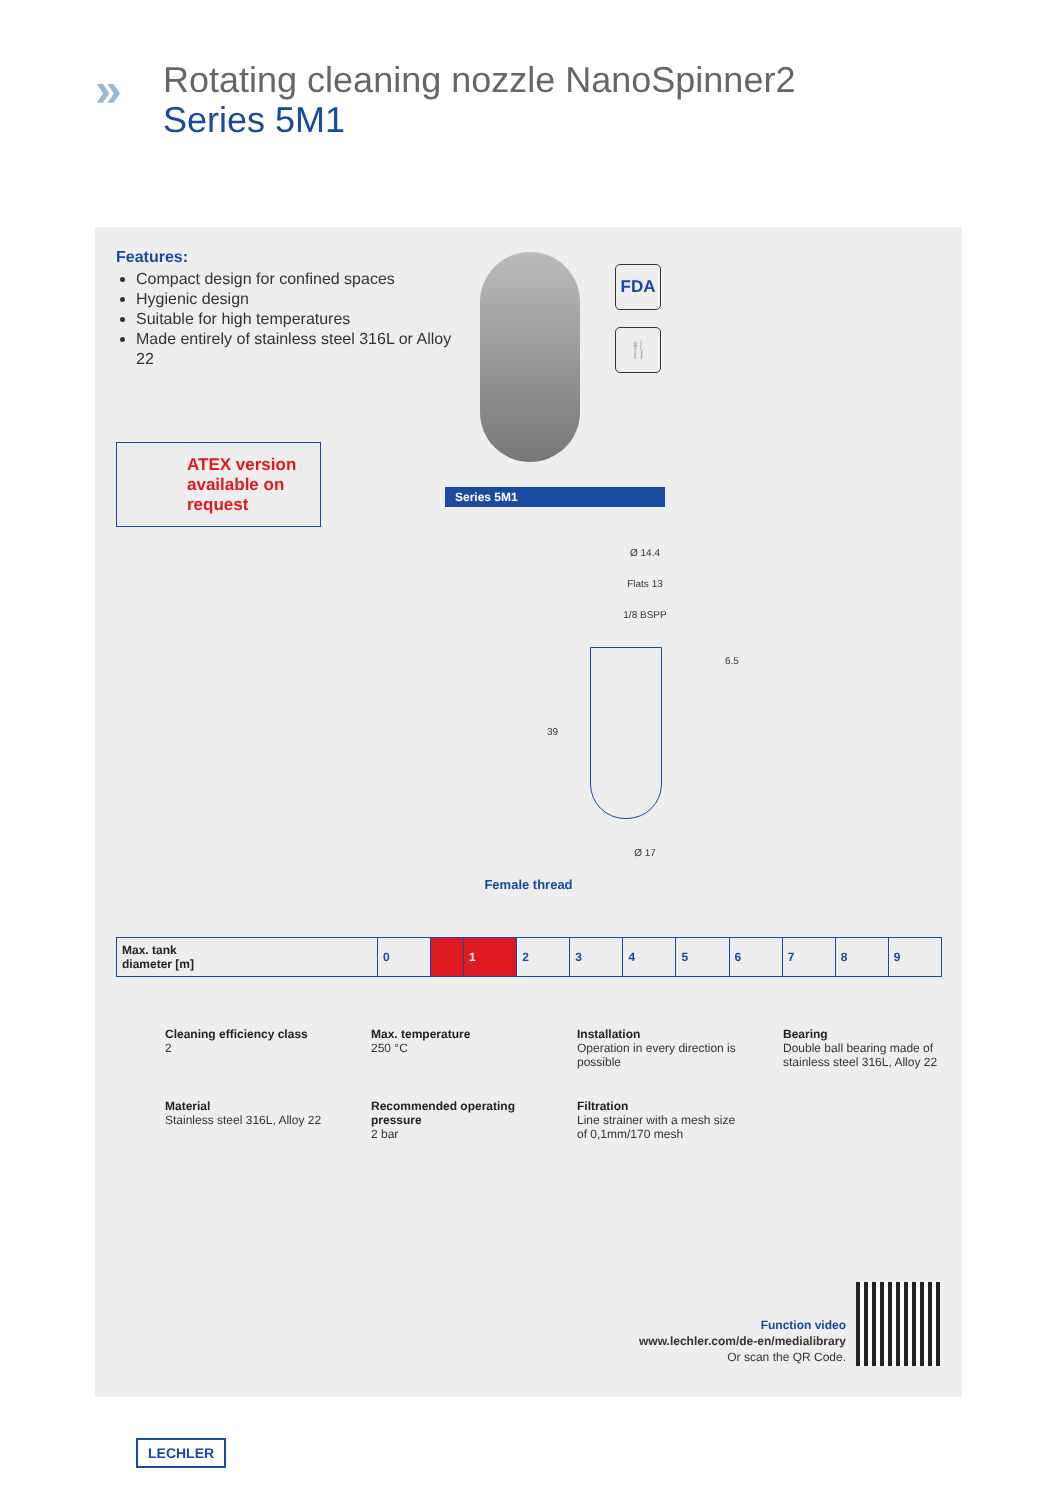»
Rotating cleaning nozzle NanoSpinner2
Series 5M1
Features:
Compact design for confined spaces
Hygienic design
Suitable for high temperatures
Made entirely of stainless steel 316L or Alloy 22
ATEX version available on request
FDA
🍴
Series 5M1
Ø 14.4
Flats 13
1/8 BSPP
6.5
39
Ø 17
Female thread
| Max. tank diameter [m] | 0 | | 1 | 2 | 3 | 4 | 5 | 6 | 7 | 8 | 9 |
Cleaning efficiency class
2
Max. temperature
250 °C
Installation
Operation in every direction is possible
Bearing
Double ball bearing made of stainless steel 316L, Alloy 22
Material
Stainless steel 316L, Alloy 22
Recommended operating pressure
2 bar
Filtration
Line strainer with a mesh size of 0,1mm/170 mesh
Function video
www.lechler.com/de-en/medialibrary
Or scan the QR Code.
LECHLER